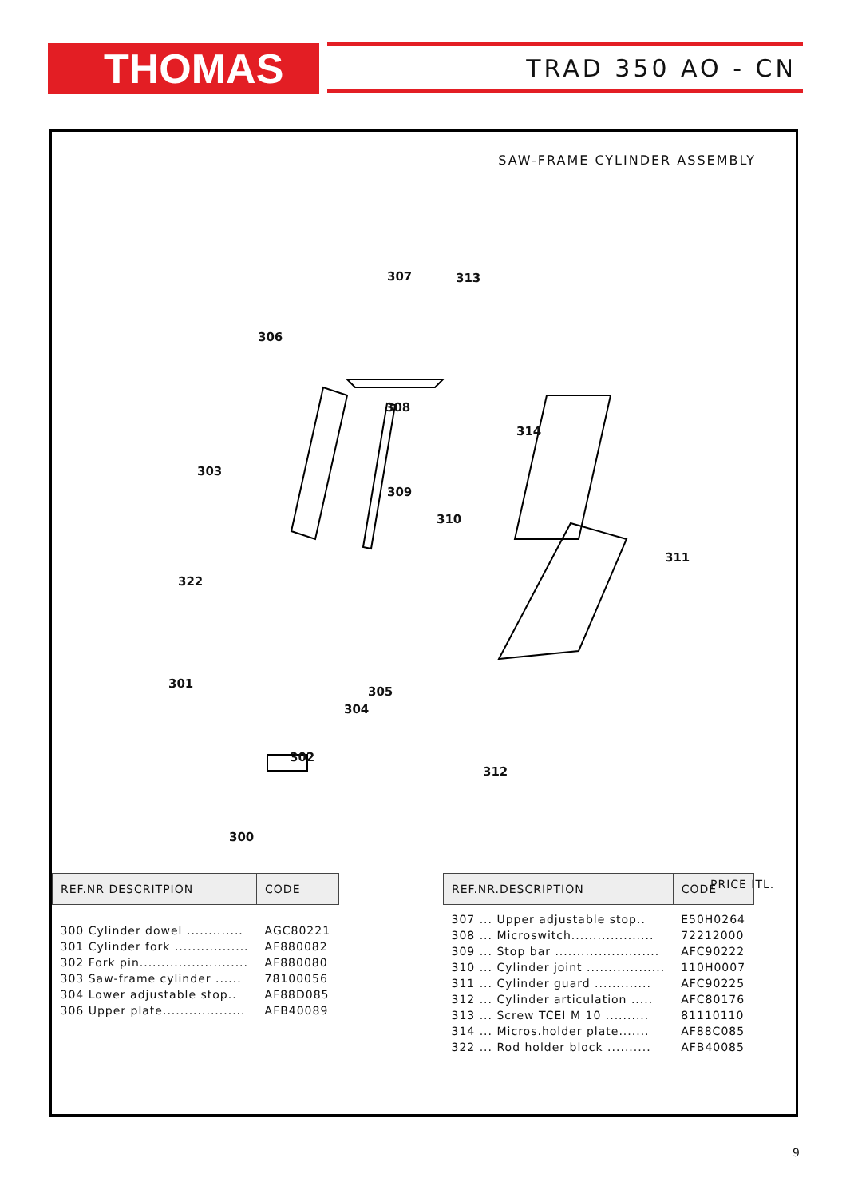THOMAS TRAD 350 AO - CN
SAW-FRAME CYLINDER ASSEMBLY
307 313
306
308
314
303
309
310
311
322
301
305
304
302
312
300
| REF.NR DESCRITPION | CODE |
| --- | --- |
| 300 Cylinder dowel ............. | AGC80221 |
| 301 Cylinder fork ................. | AF880082 |
| 302 Fork pin......................... | AF880080 |
| 303 Saw-frame cylinder ...... | 78100056 |
| 304 Lower adjustable stop.. | AF88D085 |
| 306 Upper plate................... | AFB40089 |
| REF.NR.DESCRIPTION | CODE |
| --- | --- |
| 307 ... Upper adjustable stop.. | E50H0264 |
| 308 ... Microswitch................... | 72212000 |
| 309 ... Stop bar ........................ | AFC90222 |
| 310 ... Cylinder joint .................. | 110H0007 |
| 311 ... Cylinder guard ............. | AFC90225 |
| 312 ... Cylinder articulation ..... | AFC80176 |
| 313 ... Screw TCEI M 10 .......... | 81110110 |
| 314 ... Micros.holder plate....... | AF88C085 |
| 322 ... Rod holder block .......... | AFB40085 |
PRICE ITL.
9